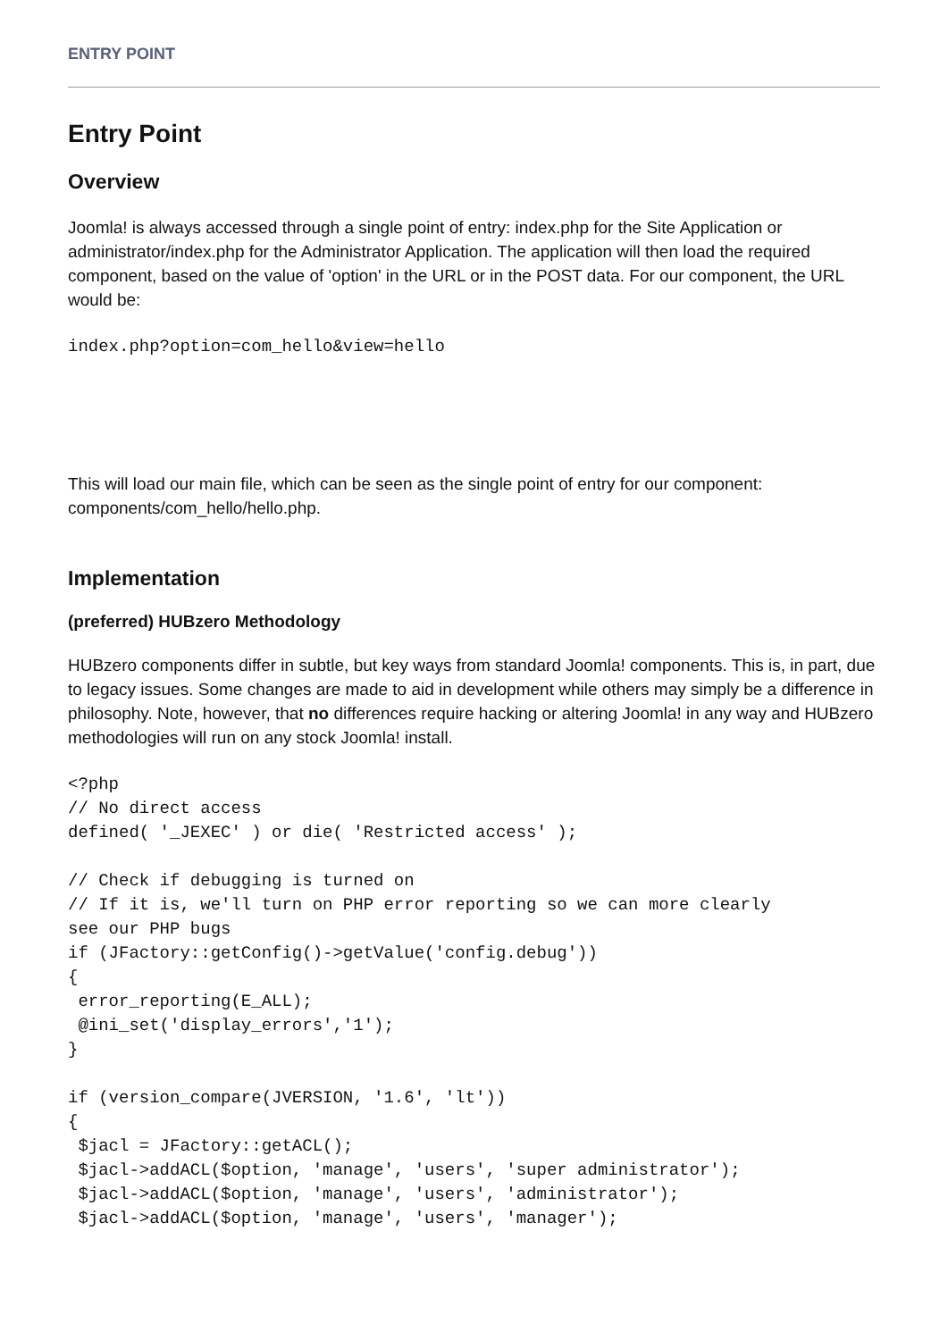ENTRY POINT
Entry Point
Overview
Joomla! is always accessed through a single point of entry: index.php for the Site Application or administrator/index.php for the Administrator Application. The application will then load the required component, based on the value of 'option' in the URL or in the POST data. For our component, the URL would be:
index.php?option=com_hello&view=hello
This will load our main file, which can be seen as the single point of entry for our component: components/com_hello/hello.php.
Implementation
(preferred) HUBzero Methodology
HUBzero components differ in subtle, but key ways from standard Joomla! components. This is, in part, due to legacy issues. Some changes are made to aid in development while others may simply be a difference in philosophy. Note, however, that no differences require hacking or altering Joomla! in any way and HUBzero methodologies will run on any stock Joomla! install.
<?php
// No direct access
defined( '_JEXEC' ) or die( 'Restricted access' );

// Check if debugging is turned on
// If it is, we'll turn on PHP error reporting so we can more clearly
see our PHP bugs
if (JFactory::getConfig()->getValue('config.debug'))
{
 error_reporting(E_ALL);
 @ini_set('display_errors','1');
}

if (version_compare(JVERSION, '1.6', 'lt'))
{
 $jacl = JFactory::getACL();
 $jacl->addACL($option, 'manage', 'users', 'super administrator');
 $jacl->addACL($option, 'manage', 'users', 'administrator');
 $jacl->addACL($option, 'manage', 'users', 'manager');